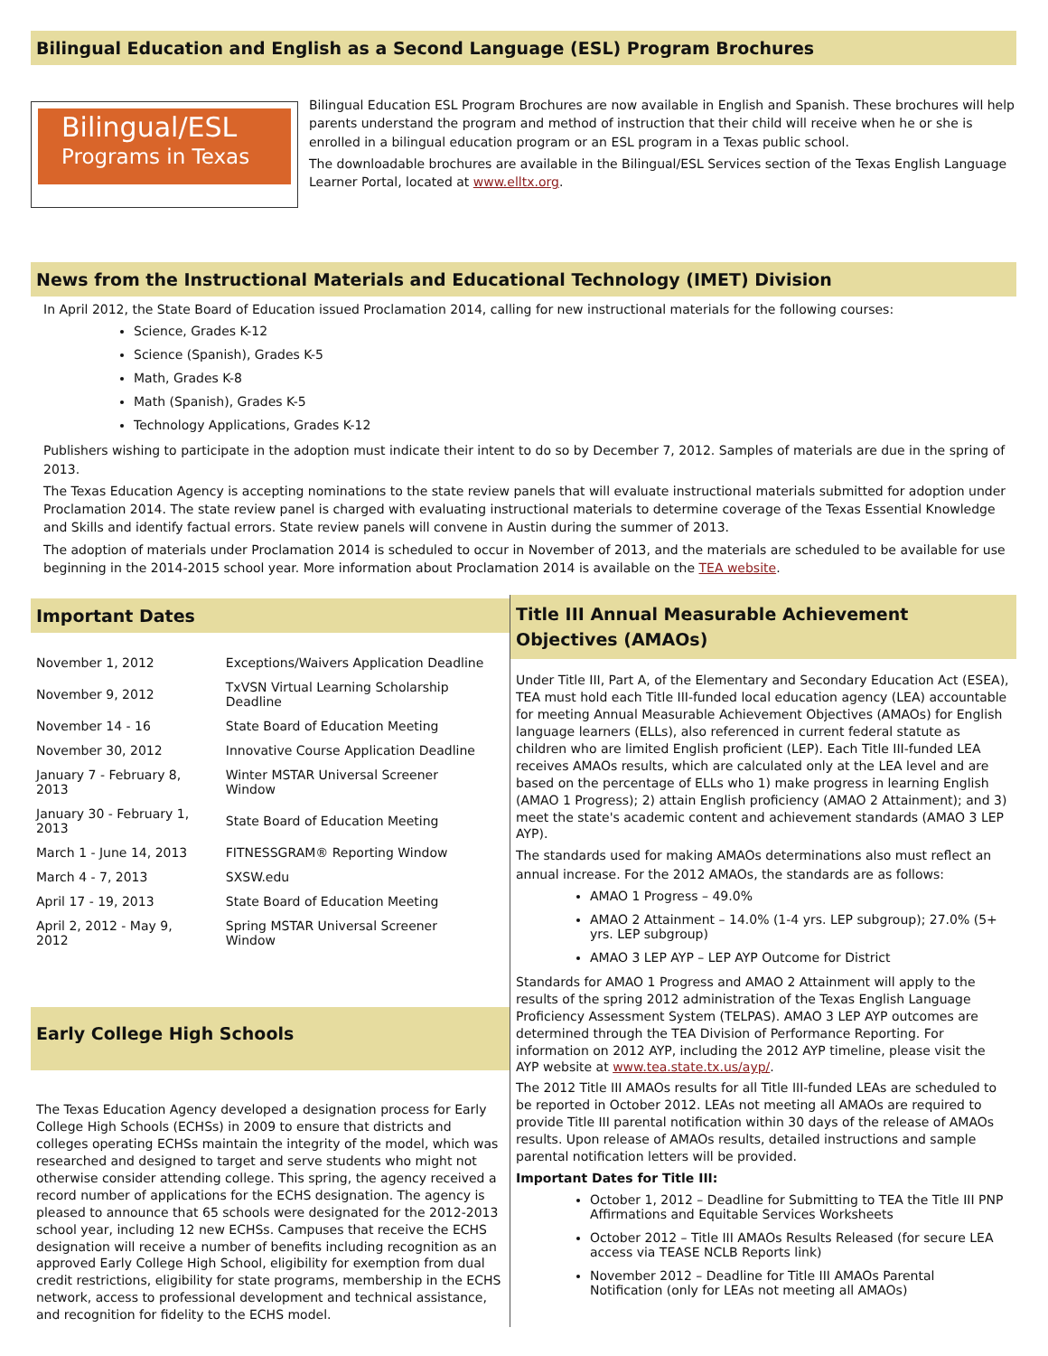Bilingual Education and English as a Second Language (ESL) Program Brochures
Bilingual/ESL
Programs in Texas
Bilingual Education ESL Program Brochures are now available in English and Spanish. These brochures will help parents understand the program and method of instruction that their child will receive when he or she is enrolled in a bilingual education program or an ESL program in a Texas public school.
The downloadable brochures are available in the Bilingual/ESL Services section of the Texas English Language Learner Portal, located at www.elltx.org.
News from the Instructional Materials and Educational Technology (IMET) Division
In April 2012, the State Board of Education issued Proclamation 2014, calling for new instructional materials for the following courses:
Science, Grades K-12
Science (Spanish), Grades K-5
Math, Grades K-8
Math (Spanish), Grades K-5
Technology Applications, Grades K-12
Publishers wishing to participate in the adoption must indicate their intent to do so by December 7, 2012. Samples of materials are due in the spring of 2013.
The Texas Education Agency is accepting nominations to the state review panels that will evaluate instructional materials submitted for adoption under Proclamation 2014. The state review panel is charged with evaluating instructional materials to determine coverage of the Texas Essential Knowledge and Skills and identify factual errors. State review panels will convene in Austin during the summer of 2013.
The adoption of materials under Proclamation 2014 is scheduled to occur in November of 2013, and the materials are scheduled to be available for use beginning in the 2014-2015 school year. More information about Proclamation 2014 is available on the TEA website.
Important Dates
| November 1, 2012 | Exceptions/Waivers Application Deadline |
| November 9, 2012 | TxVSN Virtual Learning Scholarship Deadline |
| November 14 - 16 | State Board of Education Meeting |
| November 30, 2012 | Innovative Course Application Deadline |
| January 7 - February 8, 2013 | Winter MSTAR Universal Screener Window |
| January 30 - February 1, 2013 | State Board of Education Meeting |
| March 1 - June 14, 2013 | FITNESSGRAM® Reporting Window |
| March 4 - 7, 2013 | SXSW.edu |
| April 17 - 19, 2013 | State Board of Education Meeting |
| April 2, 2012 - May 9, 2012 | Spring MSTAR Universal Screener Window |
Early College High Schools
The Texas Education Agency developed a designation process for Early College High Schools (ECHSs) in 2009 to ensure that districts and colleges operating ECHSs maintain the integrity of the model, which was researched and designed to target and serve students who might not otherwise consider attending college. This spring, the agency received a record number of applications for the ECHS designation. The agency is pleased to announce that 65 schools were designated for the 2012-2013 school year, including 12 new ECHSs. Campuses that receive the ECHS designation will receive a number of benefits including recognition as an approved Early College High School, eligibility for exemption from dual credit restrictions, eligibility for state programs, membership in the ECHS network, access to professional development and technical assistance, and recognition for fidelity to the ECHS model.
Title III Annual Measurable Achievement Objectives (AMAOs)
Under Title III, Part A, of the Elementary and Secondary Education Act (ESEA), TEA must hold each Title III-funded local education agency (LEA) accountable for meeting Annual Measurable Achievement Objectives (AMAOs) for English language learners (ELLs), also referenced in current federal statute as children who are limited English proficient (LEP). Each Title III-funded LEA receives AMAOs results, which are calculated only at the LEA level and are based on the percentage of ELLs who 1) make progress in learning English (AMAO 1 Progress); 2) attain English proficiency (AMAO 2 Attainment); and 3) meet the state's academic content and achievement standards (AMAO 3 LEP AYP).
The standards used for making AMAOs determinations also must reflect an annual increase. For the 2012 AMAOs, the standards are as follows:
AMAO 1 Progress – 49.0%
AMAO 2 Attainment – 14.0% (1-4 yrs. LEP subgroup); 27.0% (5+ yrs. LEP subgroup)
AMAO 3 LEP AYP – LEP AYP Outcome for District
Standards for AMAO 1 Progress and AMAO 2 Attainment will apply to the results of the spring 2012 administration of the Texas English Language Proficiency Assessment System (TELPAS). AMAO 3 LEP AYP outcomes are determined through the TEA Division of Performance Reporting. For information on 2012 AYP, including the 2012 AYP timeline, please visit the AYP website at www.tea.state.tx.us/ayp/.
The 2012 Title III AMAOs results for all Title III-funded LEAs are scheduled to be reported in October 2012. LEAs not meeting all AMAOs are required to provide Title III parental notification within 30 days of the release of AMAOs results. Upon release of AMAOs results, detailed instructions and sample parental notification letters will be provided.
Important Dates for Title III:
October 1, 2012 – Deadline for Submitting to TEA the Title III PNP Affirmations and Equitable Services Worksheets
October 2012 – Title III AMAOs Results Released (for secure LEA access via TEASE NCLB Reports link)
November 2012 – Deadline for Title III AMAOs Parental Notification (only for LEAs not meeting all AMAOs)